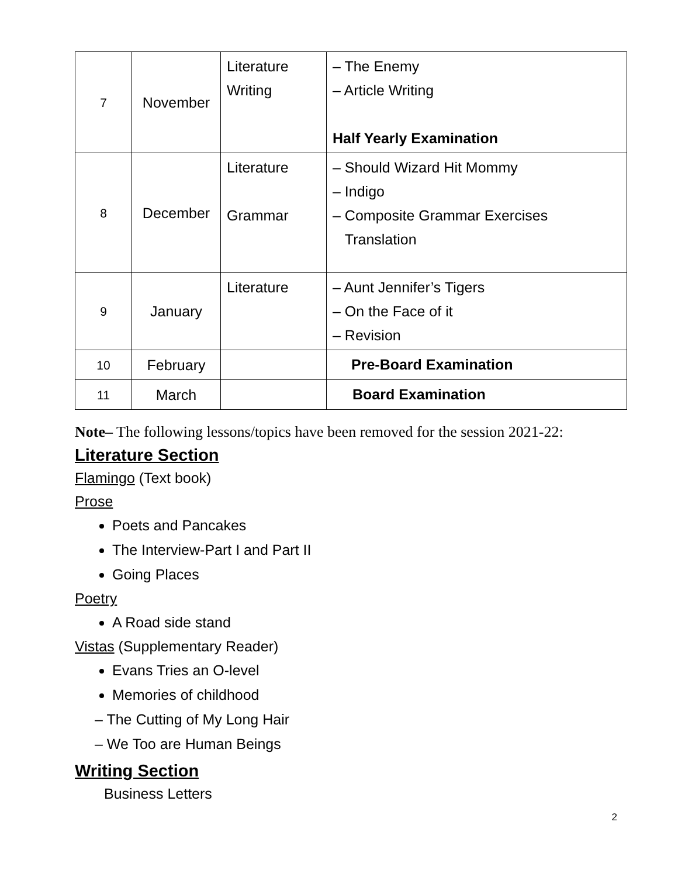| 7 | November | Literature Writing | – The Enemy – Article Writing Half Yearly Examination |
| 8 | December | Literature Grammar | – Should Wizard Hit Mommy – Indigo – Composite Grammar Exercises Translation |
| 9 | January | Literature | – Aunt Jennifer’s Tigers – On the Face of it – Revision |
| 10 | February | | Pre-Board Examination |
| 11 | March | | Board Examination |
Note– The following lessons/topics have been removed for the session 2021-22:
Literature Section
Flamingo (Text book)
Prose
Poets and Pancakes
The Interview-Part I and Part II
Going Places
Poetry
A Road side stand
Vistas (Supplementary Reader)
Evans Tries an O-level
Memories of childhood
– The Cutting of My Long Hair
– We Too are Human Beings
Writing Section
Business Letters
2